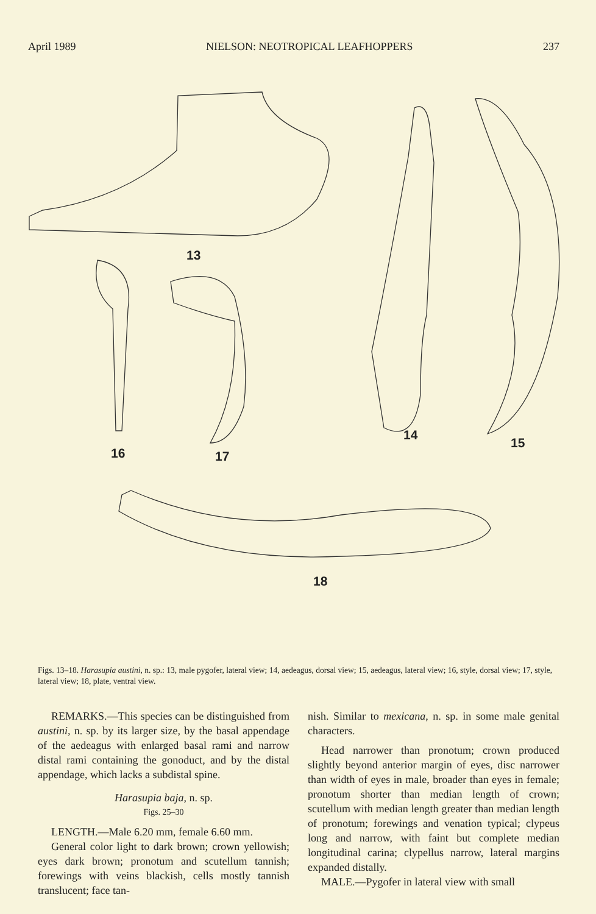April 1989 NIELSON: NEOTROPICAL LEAFHOPPERS 237
13
14
15
16 17
18
Figs. 13–18. Harasupia austini, n. sp.: 13, male pygofer, lateral view; 14, aedeagus, dorsal view; 15, aedeagus, lateral view; 16, style, dorsal view; 17, style, lateral view; 18, plate, ventral view.
REMARKS.—This species can be distinguished from austini, n. sp. by its larger size, by the basal appendage of the aedeagus with enlarged basal rami and narrow distal rami containing the gonoduct, and by the distal appendage, which lacks a subdistal spine.
Harasupia baja, n. sp.
Figs. 25–30
LENGTH.—Male 6.20 mm, female 6.60 mm.
General color light to dark brown; crown yellowish; eyes dark brown; pronotum and scutellum tannish; forewings with veins blackish, cells mostly tannish translucent; face tan-
nish. Similar to mexicana, n. sp. in some male genital characters.
Head narrower than pronotum; crown produced slightly beyond anterior margin of eyes, disc narrower than width of eyes in male, broader than eyes in female; pronotum shorter than median length of crown; scutellum with median length greater than median length of pronotum; forewings and venation typical; clypeus long and narrow, with faint but complete median longitudinal carina; clypellus narrow, lateral margins expanded distally.
MALE.—Pygofer in lateral view with small